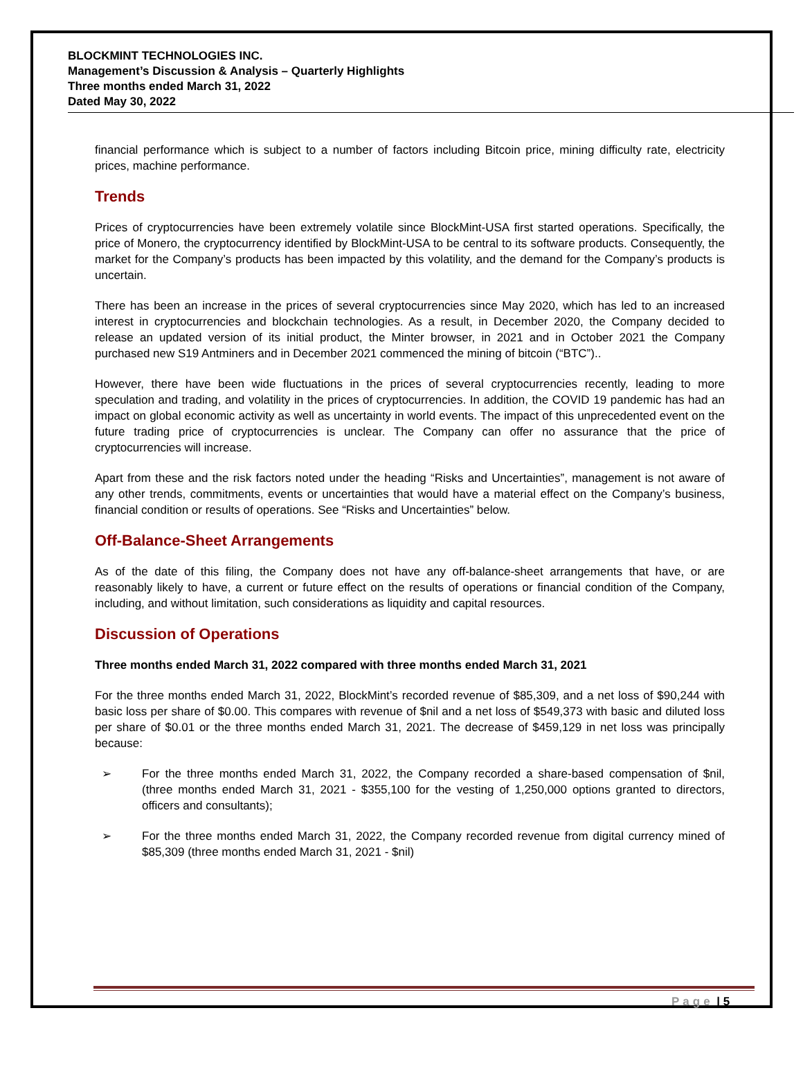BLOCKMINT TECHNOLOGIES INC.
Management’s Discussion & Analysis – Quarterly Highlights
Three months ended March 31, 2022
Dated May 30, 2022
financial performance which is subject to a number of factors including Bitcoin price, mining difficulty rate, electricity prices, machine performance.
Trends
Prices of cryptocurrencies have been extremely volatile since BlockMint-USA first started operations. Specifically, the price of Monero, the cryptocurrency identified by BlockMint-USA to be central to its software products. Consequently, the market for the Company’s products has been impacted by this volatility, and the demand for the Company’s products is uncertain.
There has been an increase in the prices of several cryptocurrencies since May 2020, which has led to an increased interest in cryptocurrencies and blockchain technologies. As a result, in December 2020, the Company decided to release an updated version of its initial product, the Minter browser, in 2021 and in October 2021 the Company purchased new S19 Antminers and in December 2021 commenced the mining of bitcoin (“BTC”)..
However, there have been wide fluctuations in the prices of several cryptocurrencies recently, leading to more speculation and trading, and volatility in the prices of cryptocurrencies. In addition, the COVID 19 pandemic has had an impact on global economic activity as well as uncertainty in world events. The impact of this unprecedented event on the future trading price of cryptocurrencies is unclear. The Company can offer no assurance that the price of cryptocurrencies will increase.
Apart from these and the risk factors noted under the heading “Risks and Uncertainties”, management is not aware of any other trends, commitments, events or uncertainties that would have a material effect on the Company’s business, financial condition or results of operations. See “Risks and Uncertainties” below.
Off-Balance-Sheet Arrangements
As of the date of this filing, the Company does not have any off-balance-sheet arrangements that have, or are reasonably likely to have, a current or future effect on the results of operations or financial condition of the Company, including, and without limitation, such considerations as liquidity and capital resources.
Discussion of Operations
Three months ended March 31, 2022 compared with three months ended March 31, 2021
For the three months ended March 31, 2022, BlockMint’s recorded revenue of $85,309, and a net loss of $90,244 with basic loss per share of $0.00. This compares with revenue of $nil and a net loss of $549,373 with basic and diluted loss per share of $0.01 or the three months ended March 31, 2021. The decrease of $459,129 in net loss was principally because:
➢ For the three months ended March 31, 2022, the Company recorded a share-based compensation of $nil, (three months ended March 31, 2021 - $355,100 for the vesting of 1,250,000 options granted to directors, officers and consultants);
➢ For the three months ended March 31, 2022, the Company recorded revenue from digital currency mined of $85,309 (three months ended March 31, 2021 - $nil)
Page | 5